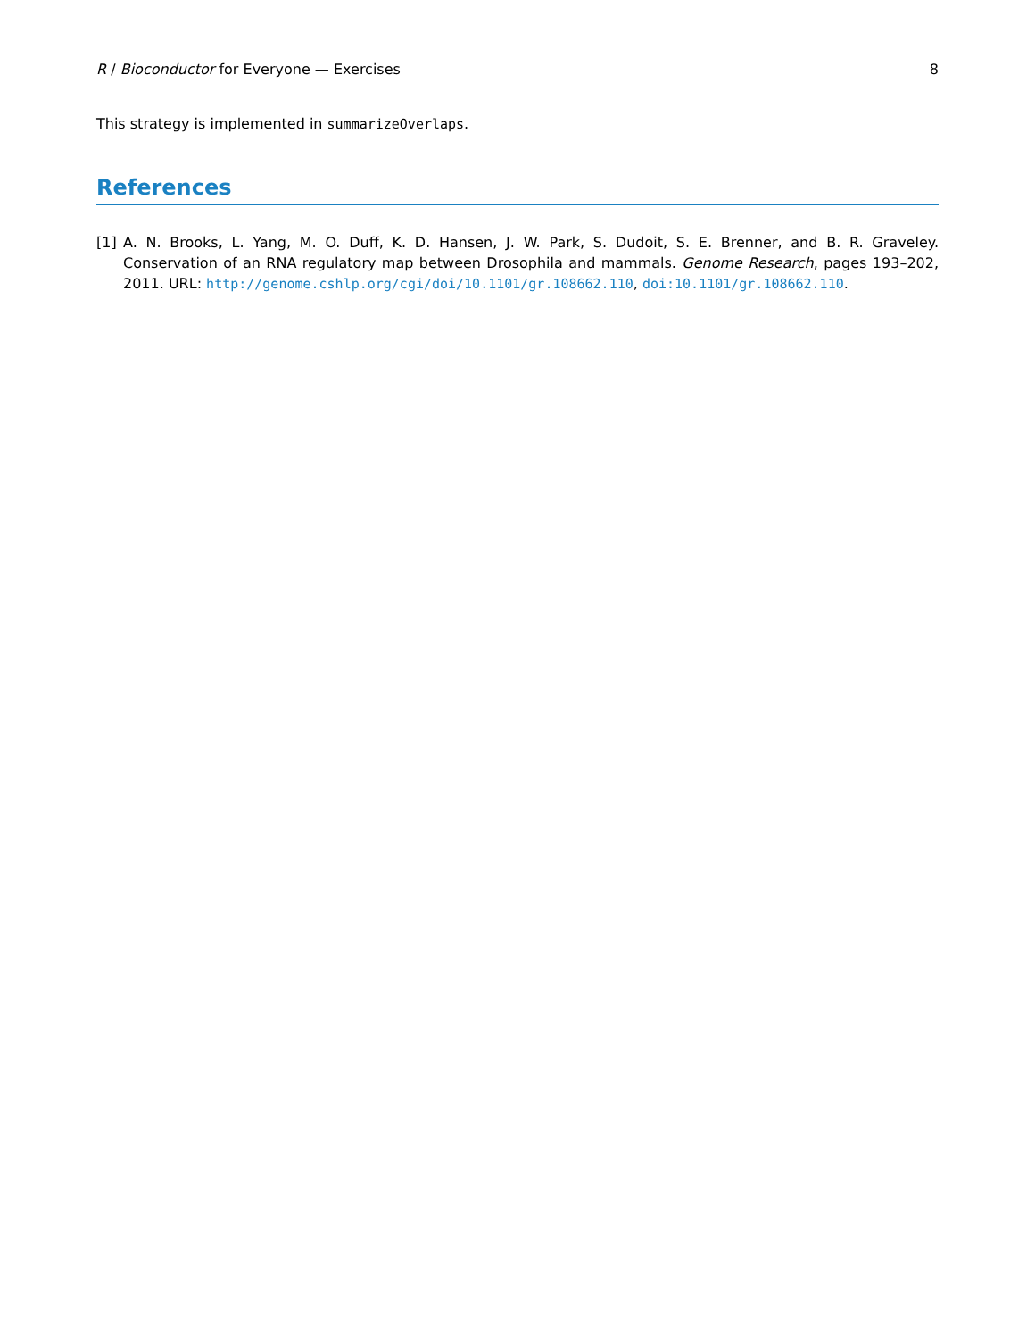R / Bioconductor for Everyone — Exercises 8
This strategy is implemented in summarizeOverlaps.
References
[1] A. N. Brooks, L. Yang, M. O. Duff, K. D. Hansen, J. W. Park, S. Dudoit, S. E. Brenner, and B. R. Graveley. Conservation of an RNA regulatory map between Drosophila and mammals. Genome Research, pages 193–202, 2011. URL: http://genome.cshlp.org/cgi/doi/10.1101/gr.108662.110, doi:10.1101/gr.108662.110.